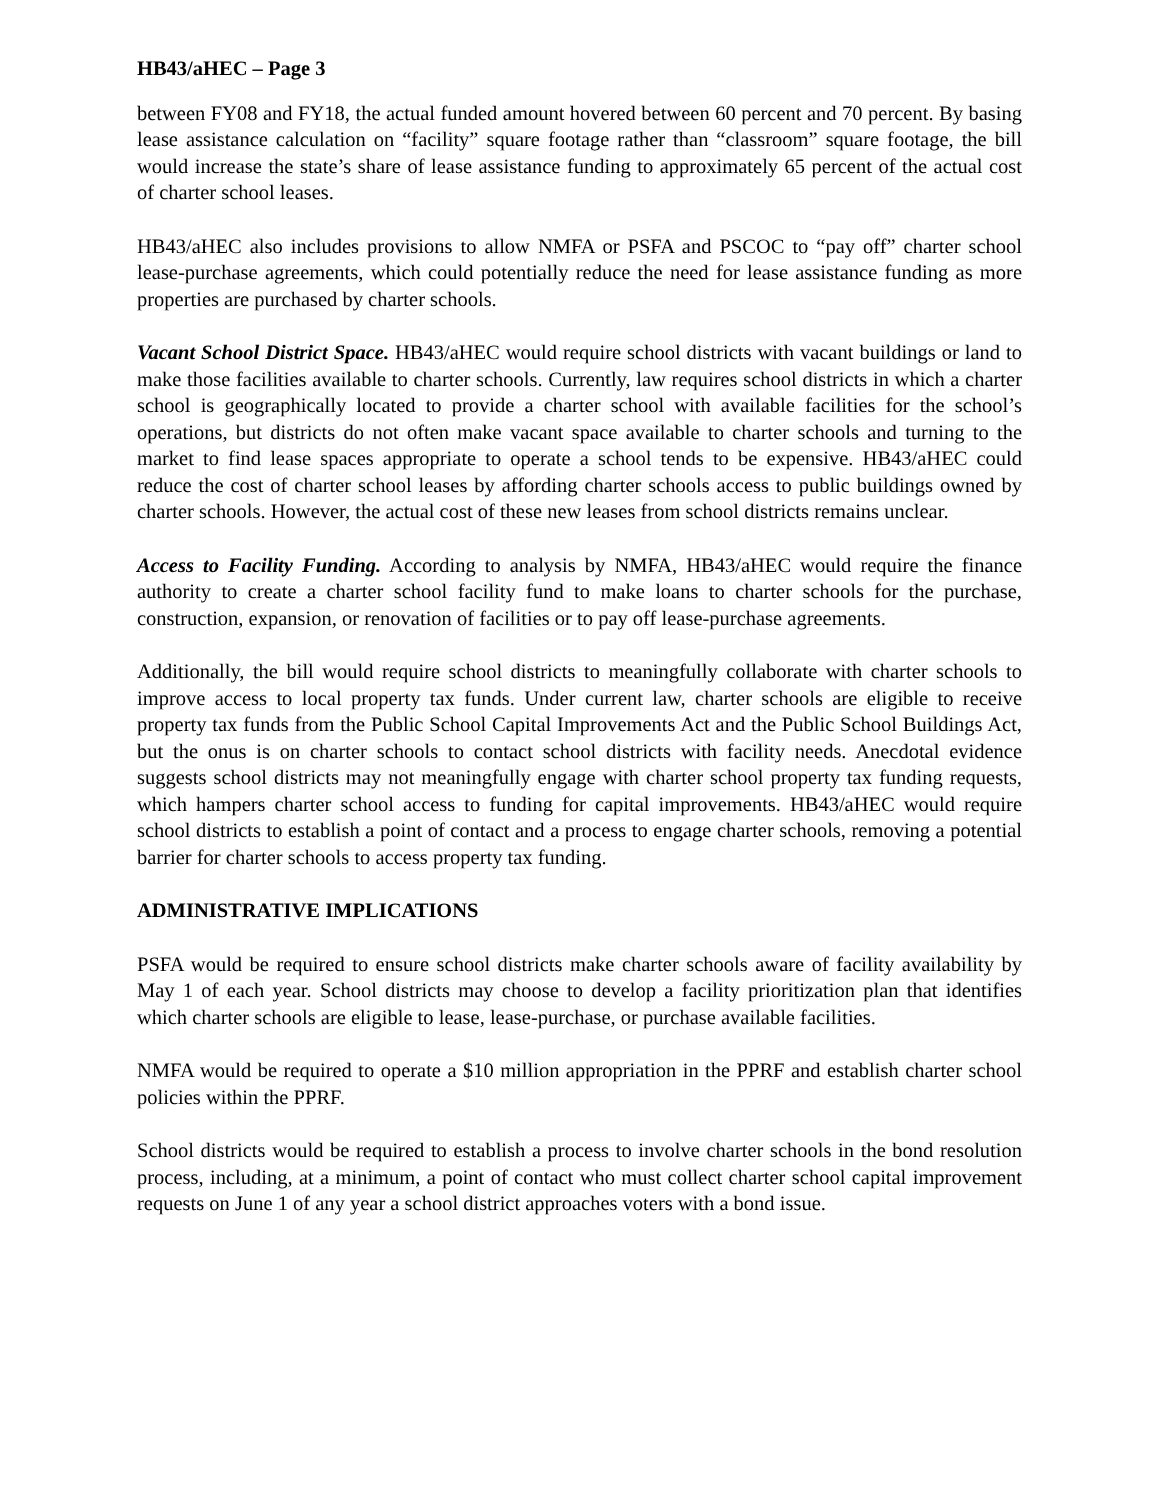HB43/aHEC – Page 3
between FY08 and FY18, the actual funded amount hovered between 60 percent and 70 percent. By basing lease assistance calculation on “facility” square footage rather than “classroom” square footage, the bill would increase the state’s share of lease assistance funding to approximately 65 percent of the actual cost of charter school leases.
HB43/aHEC also includes provisions to allow NMFA or PSFA and PSCOC to “pay off” charter school lease-purchase agreements, which could potentially reduce the need for lease assistance funding as more properties are purchased by charter schools.
Vacant School District Space. HB43/aHEC would require school districts with vacant buildings or land to make those facilities available to charter schools. Currently, law requires school districts in which a charter school is geographically located to provide a charter school with available facilities for the school’s operations, but districts do not often make vacant space available to charter schools and turning to the market to find lease spaces appropriate to operate a school tends to be expensive. HB43/aHEC could reduce the cost of charter school leases by affording charter schools access to public buildings owned by charter schools. However, the actual cost of these new leases from school districts remains unclear.
Access to Facility Funding. According to analysis by NMFA, HB43/aHEC would require the finance authority to create a charter school facility fund to make loans to charter schools for the purchase, construction, expansion, or renovation of facilities or to pay off lease-purchase agreements.
Additionally, the bill would require school districts to meaningfully collaborate with charter schools to improve access to local property tax funds. Under current law, charter schools are eligible to receive property tax funds from the Public School Capital Improvements Act and the Public School Buildings Act, but the onus is on charter schools to contact school districts with facility needs. Anecdotal evidence suggests school districts may not meaningfully engage with charter school property tax funding requests, which hampers charter school access to funding for capital improvements. HB43/aHEC would require school districts to establish a point of contact and a process to engage charter schools, removing a potential barrier for charter schools to access property tax funding.
ADMINISTRATIVE IMPLICATIONS
PSFA would be required to ensure school districts make charter schools aware of facility availability by May 1 of each year. School districts may choose to develop a facility prioritization plan that identifies which charter schools are eligible to lease, lease-purchase, or purchase available facilities.
NMFA would be required to operate a $10 million appropriation in the PPRF and establish charter school policies within the PPRF.
School districts would be required to establish a process to involve charter schools in the bond resolution process, including, at a minimum, a point of contact who must collect charter school capital improvement requests on June 1 of any year a school district approaches voters with a bond issue.